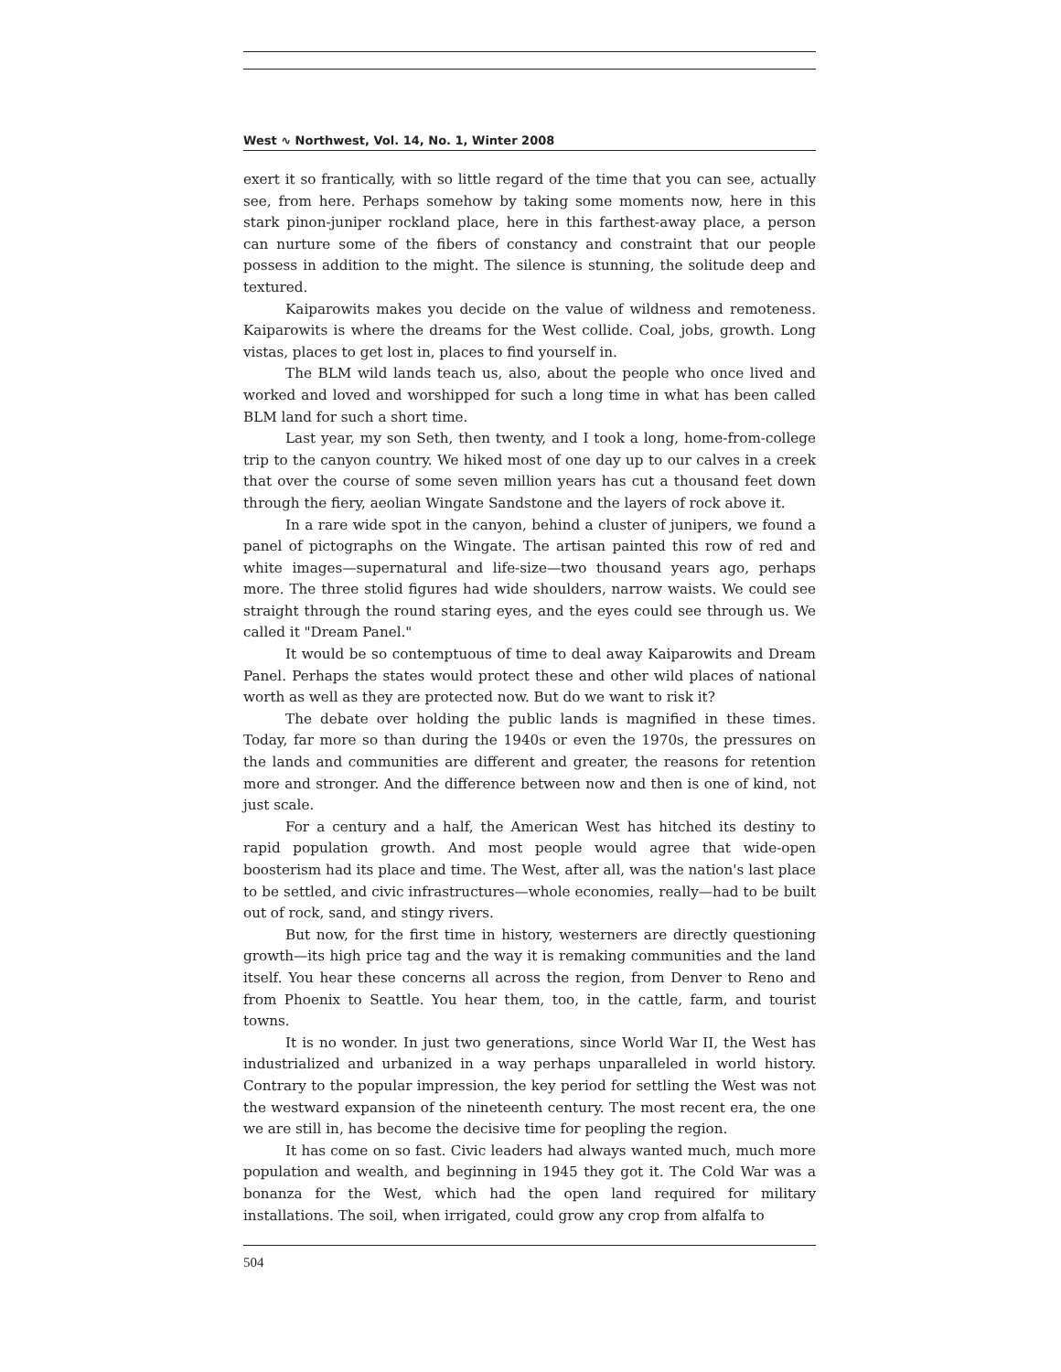West ∿ Northwest, Vol. 14, No. 1, Winter 2008
exert it so frantically, with so little regard of the time that you can see, actually see, from here. Perhaps somehow by taking some moments now, here in this stark pinon-juniper rockland place, here in this farthest-away place, a person can nurture some of the fibers of constancy and constraint that our people possess in addition to the might. The silence is stunning, the solitude deep and textured.
Kaiparowits makes you decide on the value of wildness and remoteness. Kaiparowits is where the dreams for the West collide. Coal, jobs, growth. Long vistas, places to get lost in, places to find yourself in.
The BLM wild lands teach us, also, about the people who once lived and worked and loved and worshipped for such a long time in what has been called BLM land for such a short time.
Last year, my son Seth, then twenty, and I took a long, home-from-college trip to the canyon country. We hiked most of one day up to our calves in a creek that over the course of some seven million years has cut a thousand feet down through the fiery, aeolian Wingate Sandstone and the layers of rock above it.
In a rare wide spot in the canyon, behind a cluster of junipers, we found a panel of pictographs on the Wingate. The artisan painted this row of red and white images—supernatural and life-size—two thousand years ago, perhaps more. The three stolid figures had wide shoulders, narrow waists. We could see straight through the round staring eyes, and the eyes could see through us. We called it "Dream Panel."
It would be so contemptuous of time to deal away Kaiparowits and Dream Panel. Perhaps the states would protect these and other wild places of national worth as well as they are protected now. But do we want to risk it?
The debate over holding the public lands is magnified in these times. Today, far more so than during the 1940s or even the 1970s, the pressures on the lands and communities are different and greater, the reasons for retention more and stronger. And the difference between now and then is one of kind, not just scale.
For a century and a half, the American West has hitched its destiny to rapid population growth. And most people would agree that wide-open boosterism had its place and time. The West, after all, was the nation's last place to be settled, and civic infrastructures—whole economies, really—had to be built out of rock, sand, and stingy rivers.
But now, for the first time in history, westerners are directly questioning growth—its high price tag and the way it is remaking communities and the land itself. You hear these concerns all across the region, from Denver to Reno and from Phoenix to Seattle. You hear them, too, in the cattle, farm, and tourist towns.
It is no wonder. In just two generations, since World War II, the West has industrialized and urbanized in a way perhaps unparalleled in world history. Contrary to the popular impression, the key period for settling the West was not the westward expansion of the nineteenth century. The most recent era, the one we are still in, has become the decisive time for peopling the region.
It has come on so fast. Civic leaders had always wanted much, much more population and wealth, and beginning in 1945 they got it. The Cold War was a bonanza for the West, which had the open land required for military installations. The soil, when irrigated, could grow any crop from alfalfa to
504